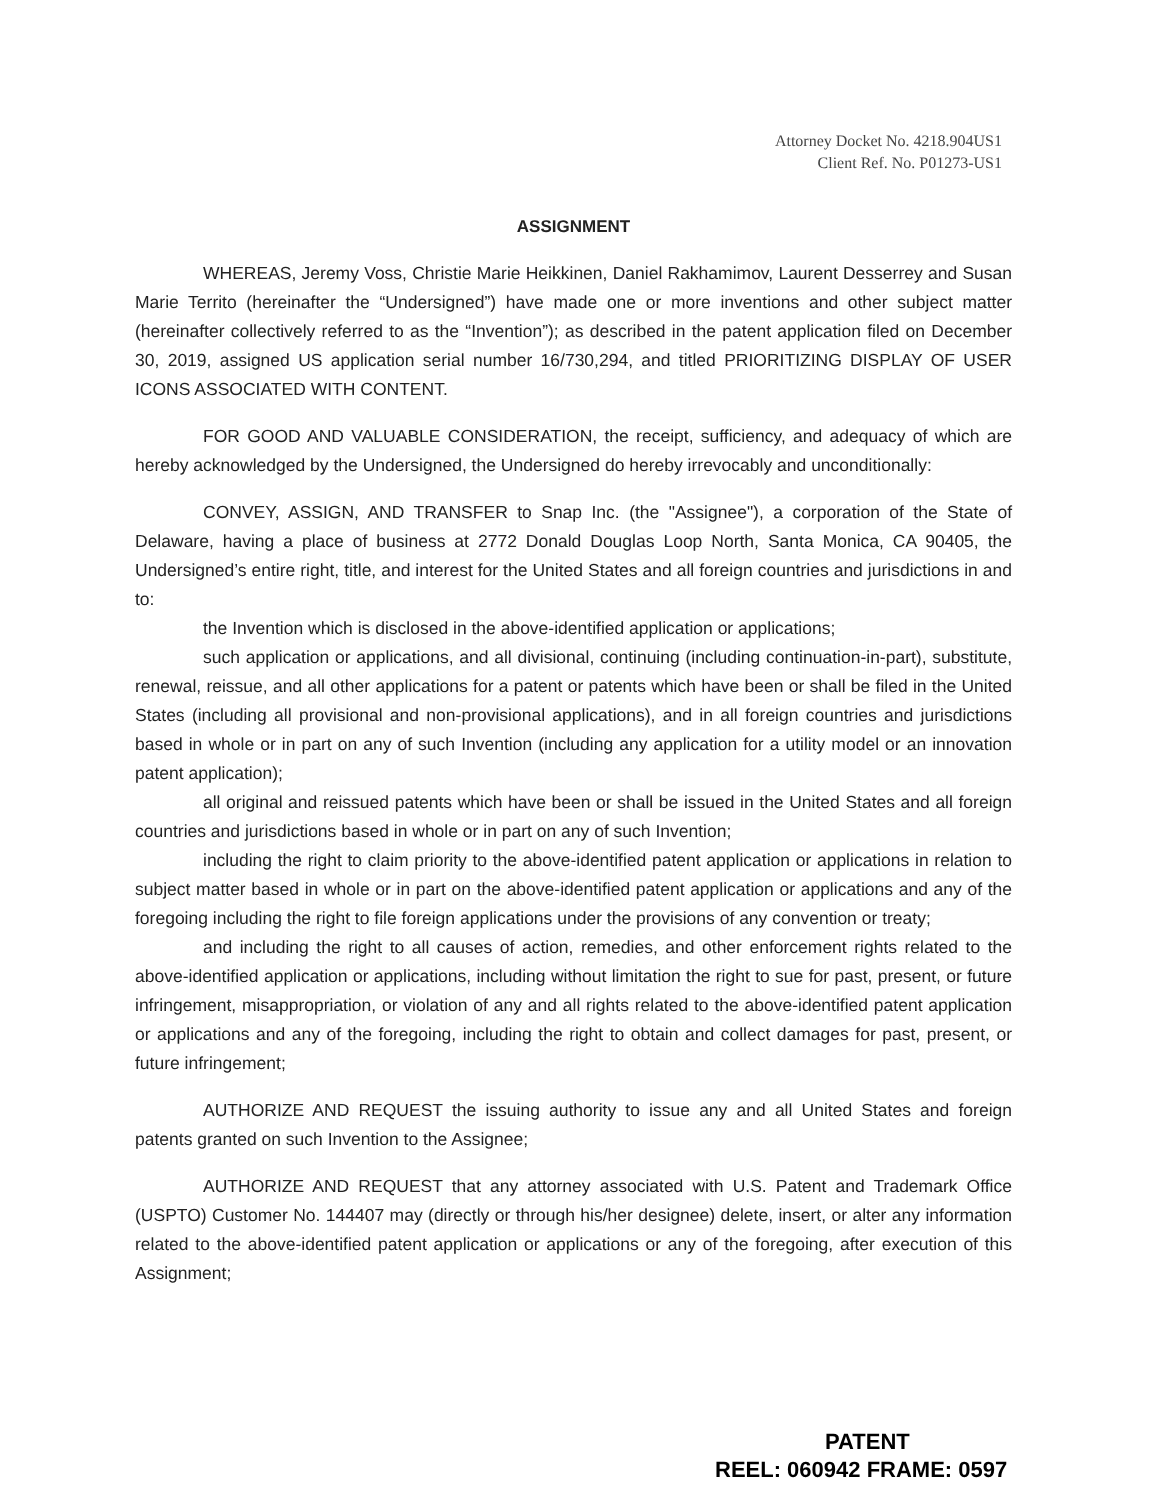Attorney Docket No. 4218.904US1
Client Ref. No. P01273-US1
ASSIGNMENT
WHEREAS, Jeremy Voss, Christie Marie Heikkinen, Daniel Rakhamimov, Laurent Desserrey and Susan Marie Territo (hereinafter the “Undersigned”) have made one or more inventions and other subject matter (hereinafter collectively referred to as the “Invention”); as described in the patent application filed on December 30, 2019, assigned US application serial number 16/730,294, and titled PRIORITIZING DISPLAY OF USER ICONS ASSOCIATED WITH CONTENT.
FOR GOOD AND VALUABLE CONSIDERATION, the receipt, sufficiency, and adequacy of which are hereby acknowledged by the Undersigned, the Undersigned do hereby irrevocably and unconditionally:
CONVEY, ASSIGN, AND TRANSFER to Snap Inc. (the "Assignee"), a corporation of the State of Delaware, having a place of business at 2772 Donald Douglas Loop North, Santa Monica, CA 90405, the Undersigned’s entire right, title, and interest for the United States and all foreign countries and jurisdictions in and to:
the Invention which is disclosed in the above-identified application or applications;
such application or applications, and all divisional, continuing (including continuation-in-part), substitute, renewal, reissue, and all other applications for a patent or patents which have been or shall be filed in the United States (including all provisional and non-provisional applications), and in all foreign countries and jurisdictions based in whole or in part on any of such Invention (including any application for a utility model or an innovation patent application);
all original and reissued patents which have been or shall be issued in the United States and all foreign countries and jurisdictions based in whole or in part on any of such Invention;
including the right to claim priority to the above-identified patent application or applications in relation to subject matter based in whole or in part on the above-identified patent application or applications and any of the foregoing including the right to file foreign applications under the provisions of any convention or treaty;
and including the right to all causes of action, remedies, and other enforcement rights related to the above-identified application or applications, including without limitation the right to sue for past, present, or future infringement, misappropriation, or violation of any and all rights related to the above-identified patent application or applications and any of the foregoing, including the right to obtain and collect damages for past, present, or future infringement;
AUTHORIZE AND REQUEST the issuing authority to issue any and all United States and foreign patents granted on such Invention to the Assignee;
AUTHORIZE AND REQUEST that any attorney associated with U.S. Patent and Trademark Office (USPTO) Customer No. 144407 may (directly or through his/her designee) delete, insert, or alter any information related to the above-identified patent application or applications or any of the foregoing, after execution of this Assignment;
PATENT
REEL: 060942 FRAME: 0597